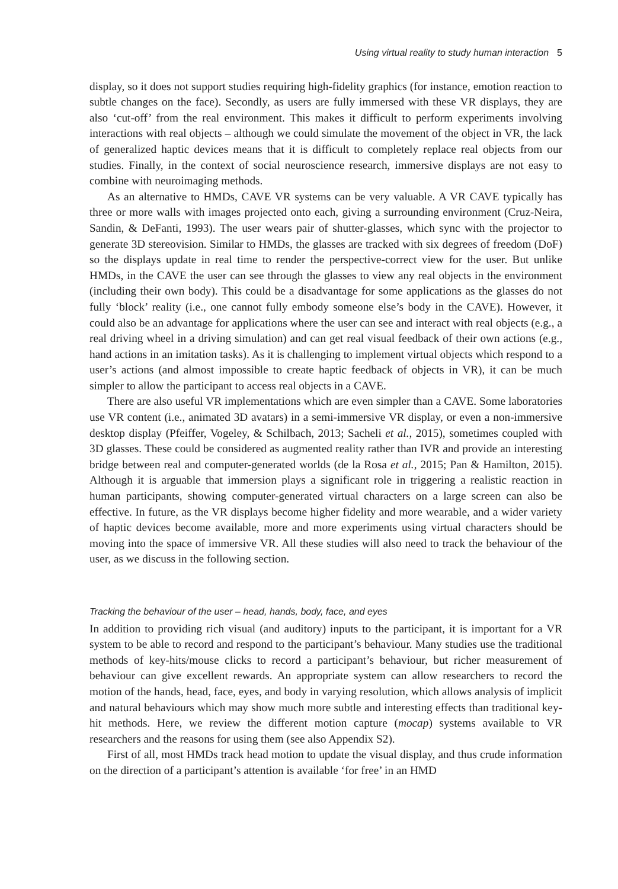Using virtual reality to study human interaction 5
display, so it does not support studies requiring high-fidelity graphics (for instance, emotion reaction to subtle changes on the face). Secondly, as users are fully immersed with these VR displays, they are also ‘cut-off’ from the real environment. This makes it difficult to perform experiments involving interactions with real objects – although we could simulate the movement of the object in VR, the lack of generalized haptic devices means that it is difficult to completely replace real objects from our studies. Finally, in the context of social neuroscience research, immersive displays are not easy to combine with neuroimaging methods.
As an alternative to HMDs, CAVE VR systems can be very valuable. A VR CAVE typically has three or more walls with images projected onto each, giving a surrounding environment (Cruz-Neira, Sandin, & DeFanti, 1993). The user wears pair of shutter-glasses, which sync with the projector to generate 3D stereovision. Similar to HMDs, the glasses are tracked with six degrees of freedom (DoF) so the displays update in real time to render the perspective-correct view for the user. But unlike HMDs, in the CAVE the user can see through the glasses to view any real objects in the environment (including their own body). This could be a disadvantage for some applications as the glasses do not fully ‘block’ reality (i.e., one cannot fully embody someone else’s body in the CAVE). However, it could also be an advantage for applications where the user can see and interact with real objects (e.g., a real driving wheel in a driving simulation) and can get real visual feedback of their own actions (e.g., hand actions in an imitation tasks). As it is challenging to implement virtual objects which respond to a user’s actions (and almost impossible to create haptic feedback of objects in VR), it can be much simpler to allow the participant to access real objects in a CAVE.
There are also useful VR implementations which are even simpler than a CAVE. Some laboratories use VR content (i.e., animated 3D avatars) in a semi-immersive VR display, or even a non-immersive desktop display (Pfeiffer, Vogeley, & Schilbach, 2013; Sacheli et al., 2015), sometimes coupled with 3D glasses. These could be considered as augmented reality rather than IVR and provide an interesting bridge between real and computer-generated worlds (de la Rosa et al., 2015; Pan & Hamilton, 2015). Although it is arguable that immersion plays a significant role in triggering a realistic reaction in human participants, showing computer-generated virtual characters on a large screen can also be effective. In future, as the VR displays become higher fidelity and more wearable, and a wider variety of haptic devices become available, more and more experiments using virtual characters should be moving into the space of immersive VR. All these studies will also need to track the behaviour of the user, as we discuss in the following section.
Tracking the behaviour of the user – head, hands, body, face, and eyes
In addition to providing rich visual (and auditory) inputs to the participant, it is important for a VR system to be able to record and respond to the participant’s behaviour. Many studies use the traditional methods of key-hits/mouse clicks to record a participant’s behaviour, but richer measurement of behaviour can give excellent rewards. An appropriate system can allow researchers to record the motion of the hands, head, face, eyes, and body in varying resolution, which allows analysis of implicit and natural behaviours which may show much more subtle and interesting effects than traditional key-hit methods. Here, we review the different motion capture (mocap) systems available to VR researchers and the reasons for using them (see also Appendix S2).
First of all, most HMDs track head motion to update the visual display, and thus crude information on the direction of a participant’s attention is available ‘for free’ in an HMD